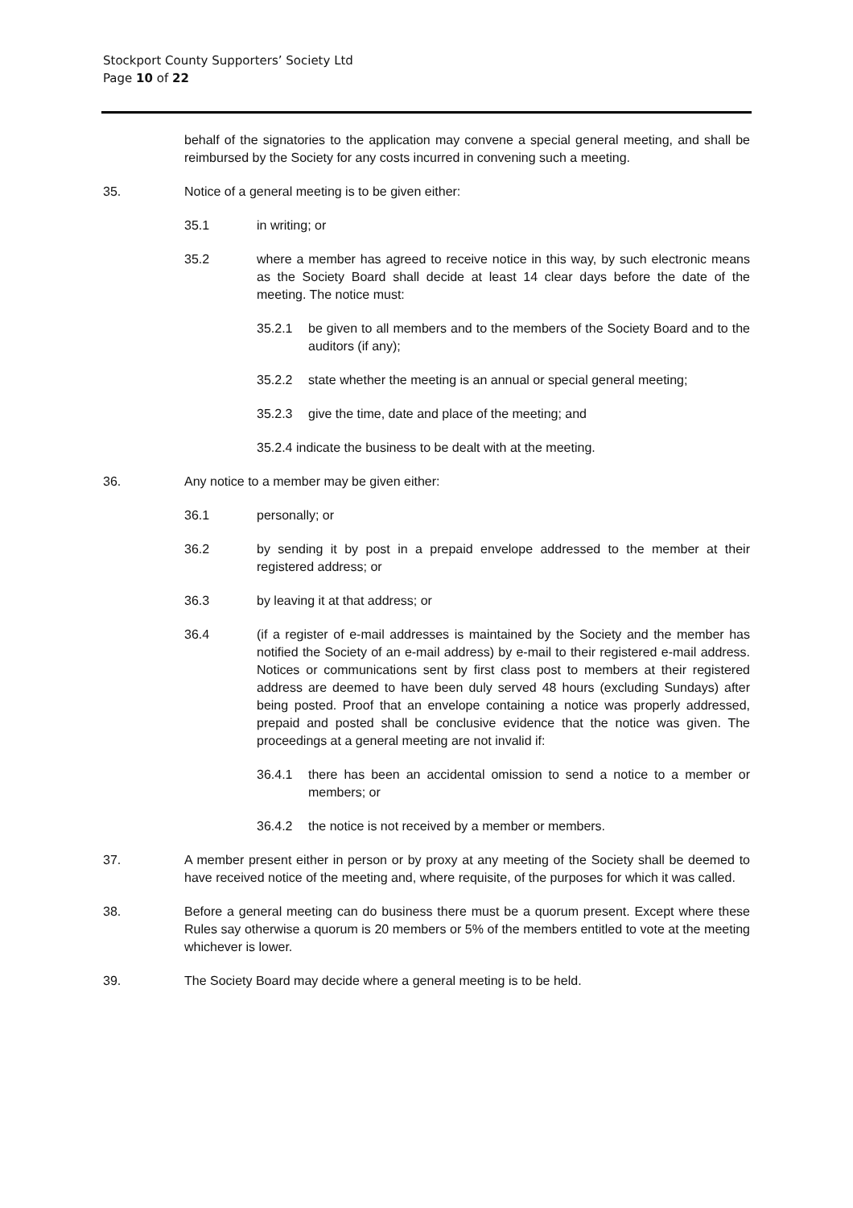Stockport County Supporters’ Society Ltd
Page 10 of 22
behalf of the signatories to the application may convene a special general meeting, and shall be reimbursed by the Society for any costs incurred in convening such a meeting.
35. Notice of a general meeting is to be given either:
35.1 in writing; or
35.2 where a member has agreed to receive notice in this way, by such electronic means as the Society Board shall decide at least 14 clear days before the date of the meeting. The notice must:
35.2.1 be given to all members and to the members of the Society Board and to the auditors (if any);
35.2.2 state whether the meeting is an annual or special general meeting;
35.2.3 give the time, date and place of the meeting; and
35.2.4 indicate the business to be dealt with at the meeting.
36. Any notice to a member may be given either:
36.1 personally; or
36.2 by sending it by post in a prepaid envelope addressed to the member at their registered address; or
36.3 by leaving it at that address; or
36.4 (if a register of e-mail addresses is maintained by the Society and the member has notified the Society of an e-mail address) by e-mail to their registered e-mail address. Notices or communications sent by first class post to members at their registered address are deemed to have been duly served 48 hours (excluding Sundays) after being posted. Proof that an envelope containing a notice was properly addressed, prepaid and posted shall be conclusive evidence that the notice was given. The proceedings at a general meeting are not invalid if:
36.4.1 there has been an accidental omission to send a notice to a member or members; or
36.4.2 the notice is not received by a member or members.
37. A member present either in person or by proxy at any meeting of the Society shall be deemed to have received notice of the meeting and, where requisite, of the purposes for which it was called.
38. Before a general meeting can do business there must be a quorum present. Except where these Rules say otherwise a quorum is 20 members or 5% of the members entitled to vote at the meeting whichever is lower.
39. The Society Board may decide where a general meeting is to be held.